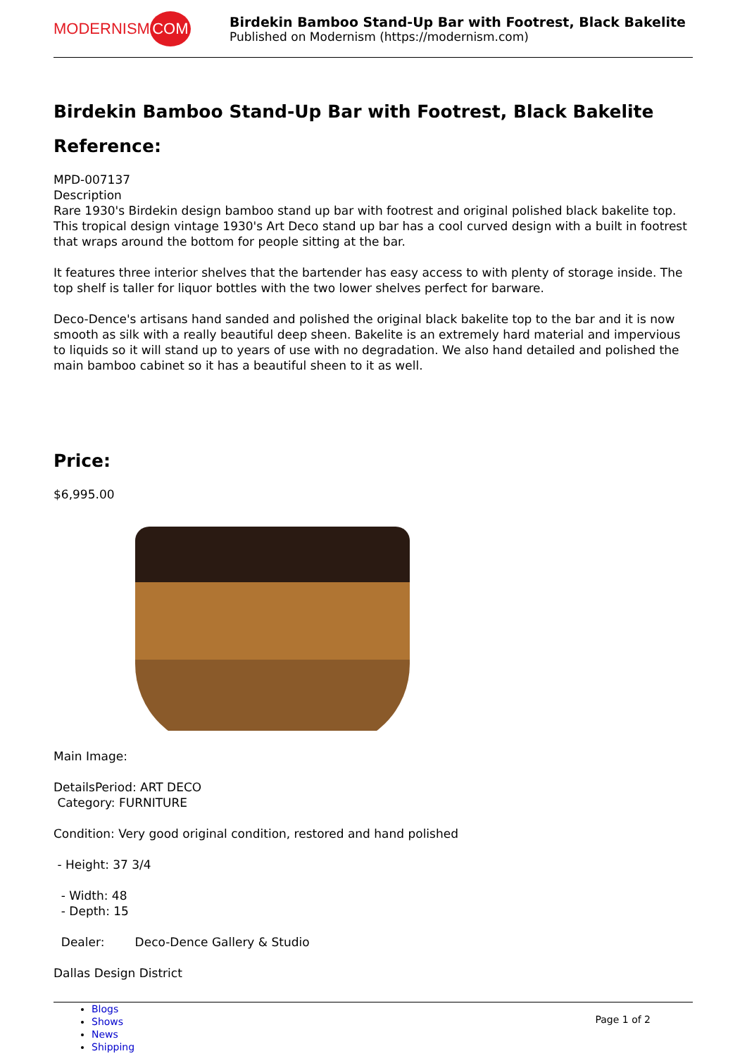MODERNISM COM
Birdekin Bamboo Stand-Up Bar with Footrest, Black Bakelite
Published on Modernism (https://modernism.com)
Birdekin Bamboo Stand-Up Bar with Footrest, Black Bakelite
Reference:
MPD-007137
Description
Rare 1930's Birdekin design bamboo stand up bar with footrest and original polished black bakelite top. This tropical design vintage 1930's Art Deco stand up bar has a cool curved design with a built in footrest that wraps around the bottom for people sitting at the bar.
It features three interior shelves that the bartender has easy access to with plenty of storage inside. The top shelf is taller for liquor bottles with the two lower shelves perfect for barware.
Deco-Dence's artisans hand sanded and polished the original black bakelite top to the bar and it is now smooth as silk with a really beautiful deep sheen. Bakelite is an extremely hard material and impervious to liquids so it will stand up to years of use with no degradation. We also hand detailed and polished the main bamboo cabinet so it has a beautiful sheen to it as well.
Price:
$6,995.00
Main Image:
DetailsPeriod: ART DECO
Category: FURNITURE
Condition: Very good original condition, restored and hand polished
- Height: 37 3/4
- Width: 48
- Depth: 15
Dealer: Deco-Dence Gallery & Studio
Dallas Design District
Blogs
Shows
News
Shipping
Page 1 of 2